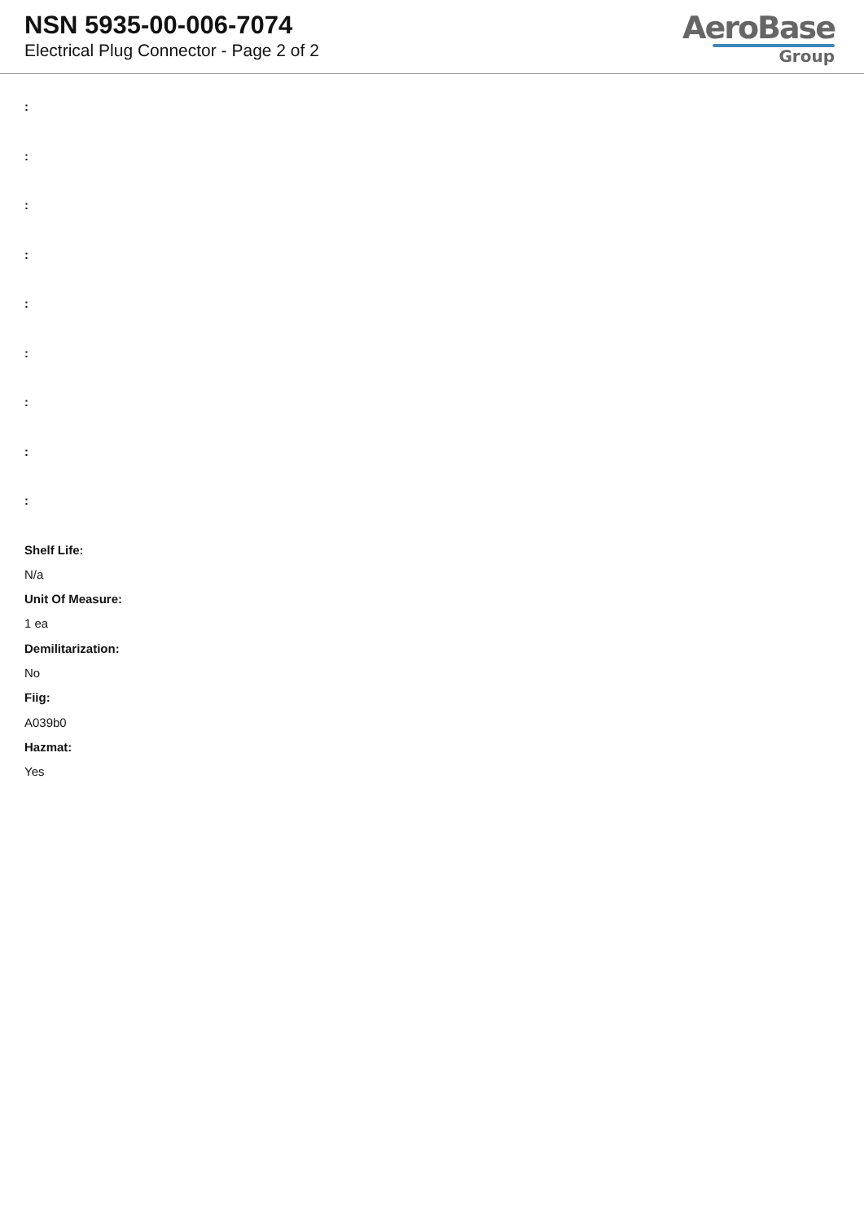NSN 5935-00-006-7074
Electrical Plug Connector - Page 2 of 2
AeroBase
Group
:
:
:
:
:
:
:
:
:
Shelf Life:
N/a
Unit Of Measure:
1 ea
Demilitarization:
No
Fiig:
A039b0
Hazmat:
Yes